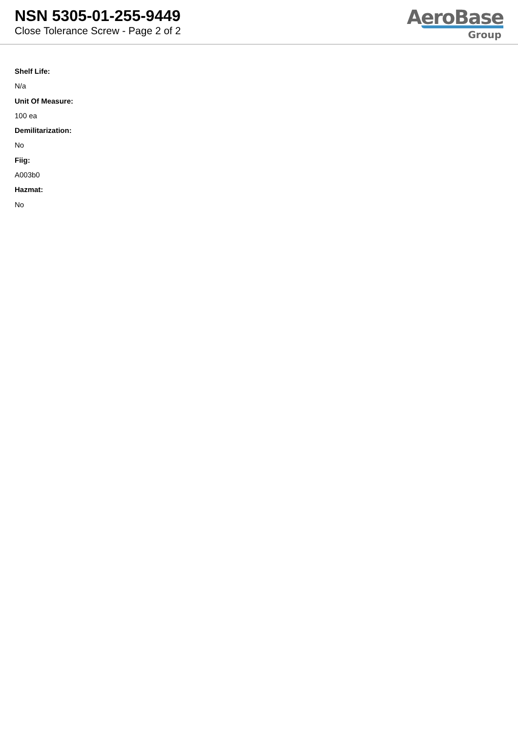NSN 5305-01-255-9449
Close Tolerance Screw - Page 2 of 2
AeroBase
Group
Shelf Life:
N/a
Unit Of Measure:
100 ea
Demilitarization:
No
Fiig:
A003b0
Hazmat:
No